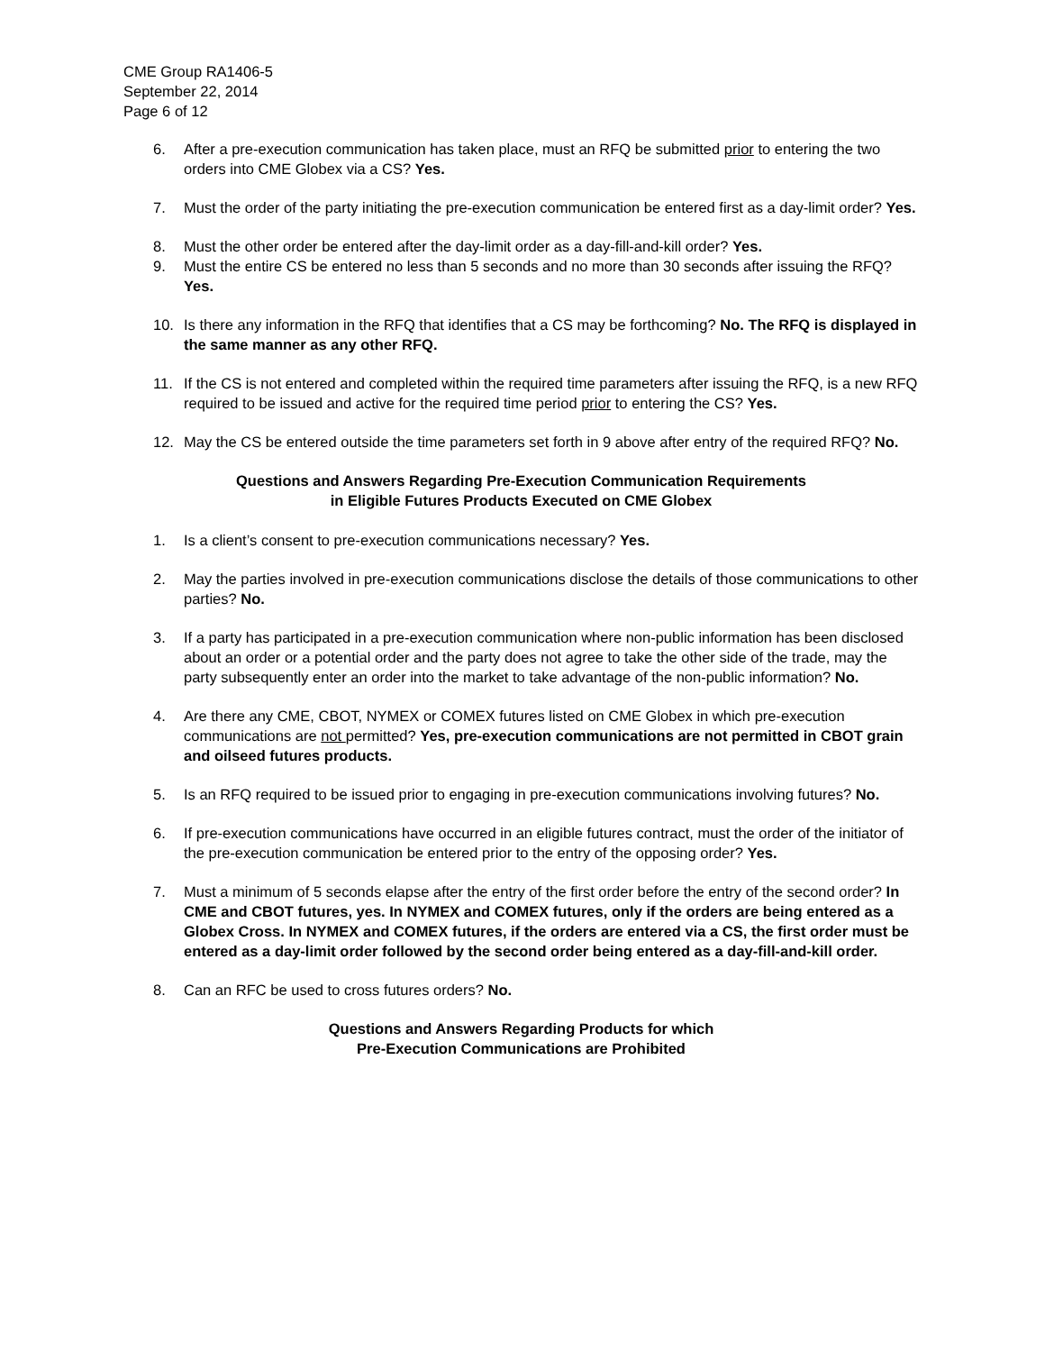CME Group RA1406-5
September 22, 2014
Page 6 of 12
6. After a pre-execution communication has taken place, must an RFQ be submitted prior to entering the two orders into CME Globex via a CS? Yes.
7. Must the order of the party initiating the pre-execution communication be entered first as a day-limit order? Yes.
8. Must the other order be entered after the day-limit order as a day-fill-and-kill order? Yes.
9. Must the entire CS be entered no less than 5 seconds and no more than 30 seconds after issuing the RFQ? Yes.
10. Is there any information in the RFQ that identifies that a CS may be forthcoming? No. The RFQ is displayed in the same manner as any other RFQ.
11. If the CS is not entered and completed within the required time parameters after issuing the RFQ, is a new RFQ required to be issued and active for the required time period prior to entering the CS? Yes.
12. May the CS be entered outside the time parameters set forth in 9 above after entry of the required RFQ? No.
Questions and Answers Regarding Pre-Execution Communication Requirements
in Eligible Futures Products Executed on CME Globex
1. Is a client’s consent to pre-execution communications necessary? Yes.
2. May the parties involved in pre-execution communications disclose the details of those communications to other parties? No.
3. If a party has participated in a pre-execution communication where non-public information has been disclosed about an order or a potential order and the party does not agree to take the other side of the trade, may the party subsequently enter an order into the market to take advantage of the non-public information? No.
4. Are there any CME, CBOT, NYMEX or COMEX futures listed on CME Globex in which pre-execution communications are not permitted? Yes, pre-execution communications are not permitted in CBOT grain and oilseed futures products.
5. Is an RFQ required to be issued prior to engaging in pre-execution communications involving futures? No.
6. If pre-execution communications have occurred in an eligible futures contract, must the order of the initiator of the pre-execution communication be entered prior to the entry of the opposing order? Yes.
7. Must a minimum of 5 seconds elapse after the entry of the first order before the entry of the second order? In CME and CBOT futures, yes. In NYMEX and COMEX futures, only if the orders are being entered as a Globex Cross. In NYMEX and COMEX futures, if the orders are entered via a CS, the first order must be entered as a day-limit order followed by the second order being entered as a day-fill-and-kill order.
8. Can an RFC be used to cross futures orders? No.
Questions and Answers Regarding Products for which
Pre-Execution Communications are Prohibited